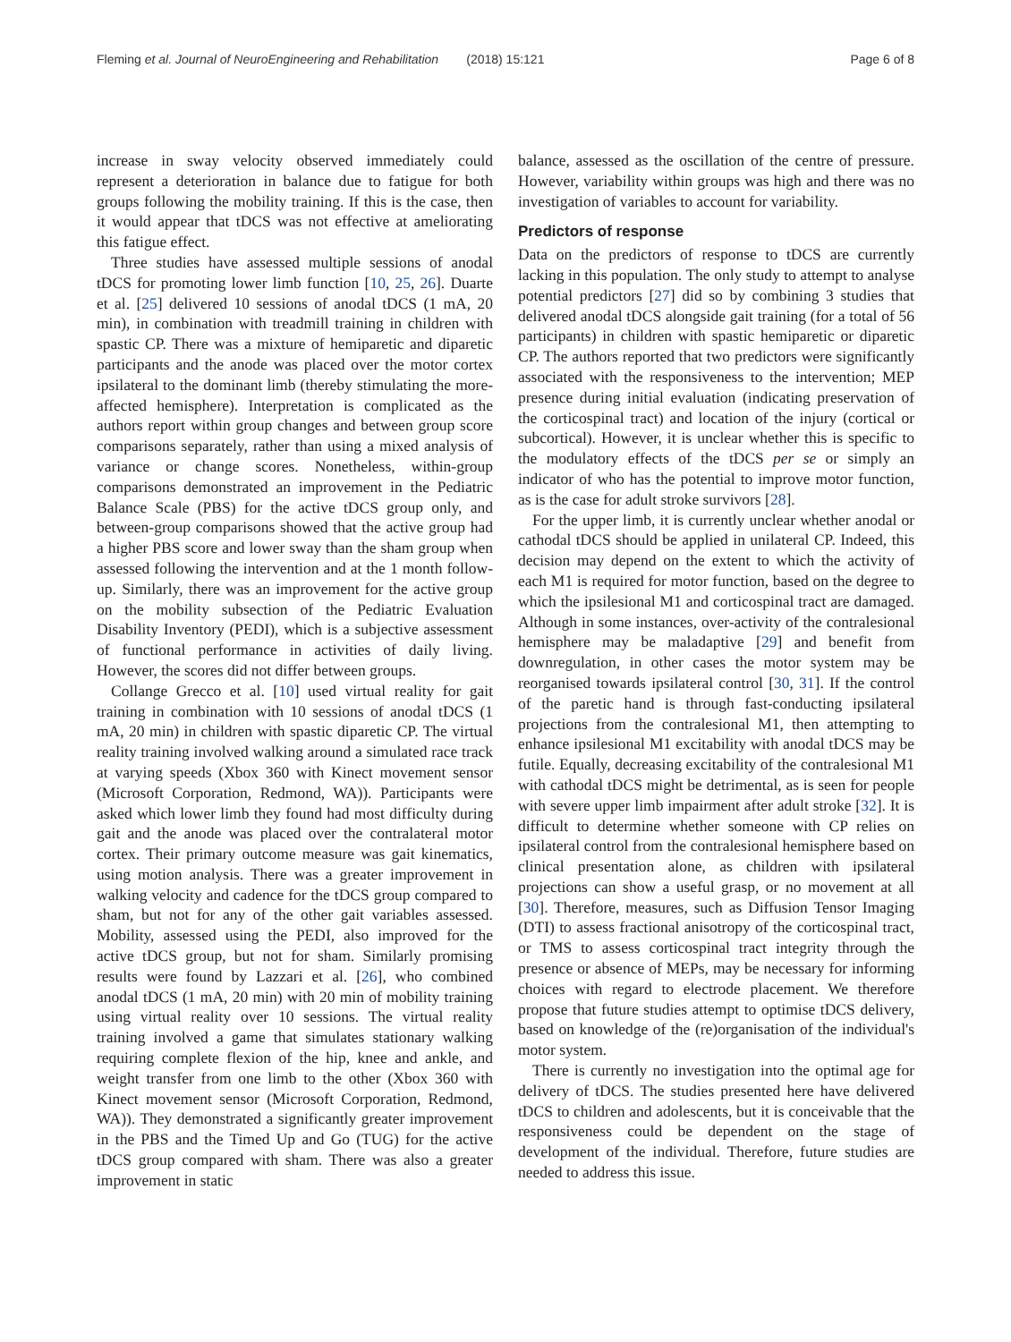Fleming et al. Journal of NeuroEngineering and Rehabilitation (2018) 15:121 Page 6 of 8
increase in sway velocity observed immediately could represent a deterioration in balance due to fatigue for both groups following the mobility training. If this is the case, then it would appear that tDCS was not effective at ameliorating this fatigue effect.
Three studies have assessed multiple sessions of anodal tDCS for promoting lower limb function [10, 25, 26]. Duarte et al. [25] delivered 10 sessions of anodal tDCS (1 mA, 20 min), in combination with treadmill training in children with spastic CP. There was a mixture of hemiparetic and diparetic participants and the anode was placed over the motor cortex ipsilateral to the dominant limb (thereby stimulating the more-affected hemisphere). Interpretation is complicated as the authors report within group changes and between group score comparisons separately, rather than using a mixed analysis of variance or change scores. Nonetheless, within-group comparisons demonstrated an improvement in the Pediatric Balance Scale (PBS) for the active tDCS group only, and between-group comparisons showed that the active group had a higher PBS score and lower sway than the sham group when assessed following the intervention and at the 1 month follow-up. Similarly, there was an improvement for the active group on the mobility subsection of the Pediatric Evaluation Disability Inventory (PEDI), which is a subjective assessment of functional performance in activities of daily living. However, the scores did not differ between groups.
Collange Grecco et al. [10] used virtual reality for gait training in combination with 10 sessions of anodal tDCS (1 mA, 20 min) in children with spastic diparetic CP. The virtual reality training involved walking around a simulated race track at varying speeds (Xbox 360 with Kinect movement sensor (Microsoft Corporation, Redmond, WA)). Participants were asked which lower limb they found had most difficulty during gait and the anode was placed over the contralateral motor cortex. Their primary outcome measure was gait kinematics, using motion analysis. There was a greater improvement in walking velocity and cadence for the tDCS group compared to sham, but not for any of the other gait variables assessed. Mobility, assessed using the PEDI, also improved for the active tDCS group, but not for sham. Similarly promising results were found by Lazzari et al. [26], who combined anodal tDCS (1 mA, 20 min) with 20 min of mobility training using virtual reality over 10 sessions. The virtual reality training involved a game that simulates stationary walking requiring complete flexion of the hip, knee and ankle, and weight transfer from one limb to the other (Xbox 360 with Kinect movement sensor (Microsoft Corporation, Redmond, WA)). They demonstrated a significantly greater improvement in the PBS and the Timed Up and Go (TUG) for the active tDCS group compared with sham. There was also a greater improvement in static
balance, assessed as the oscillation of the centre of pressure. However, variability within groups was high and there was no investigation of variables to account for variability.
Predictors of response
Data on the predictors of response to tDCS are currently lacking in this population. The only study to attempt to analyse potential predictors [27] did so by combining 3 studies that delivered anodal tDCS alongside gait training (for a total of 56 participants) in children with spastic hemiparetic or diparetic CP. The authors reported that two predictors were significantly associated with the responsiveness to the intervention; MEP presence during initial evaluation (indicating preservation of the corticospinal tract) and location of the injury (cortical or subcortical). However, it is unclear whether this is specific to the modulatory effects of the tDCS per se or simply an indicator of who has the potential to improve motor function, as is the case for adult stroke survivors [28].
For the upper limb, it is currently unclear whether anodal or cathodal tDCS should be applied in unilateral CP. Indeed, this decision may depend on the extent to which the activity of each M1 is required for motor function, based on the degree to which the ipsilesional M1 and corticospinal tract are damaged. Although in some instances, over-activity of the contralesional hemisphere may be maladaptive [29] and benefit from downregulation, in other cases the motor system may be reorganised towards ipsilateral control [30, 31]. If the control of the paretic hand is through fast-conducting ipsilateral projections from the contralesional M1, then attempting to enhance ipsilesional M1 excitability with anodal tDCS may be futile. Equally, decreasing excitability of the contralesional M1 with cathodal tDCS might be detrimental, as is seen for people with severe upper limb impairment after adult stroke [32]. It is difficult to determine whether someone with CP relies on ipsilateral control from the contralesional hemisphere based on clinical presentation alone, as children with ipsilateral projections can show a useful grasp, or no movement at all [30]. Therefore, measures, such as Diffusion Tensor Imaging (DTI) to assess fractional anisotropy of the corticospinal tract, or TMS to assess corticospinal tract integrity through the presence or absence of MEPs, may be necessary for informing choices with regard to electrode placement. We therefore propose that future studies attempt to optimise tDCS delivery, based on knowledge of the (re)organisation of the individual's motor system.
There is currently no investigation into the optimal age for delivery of tDCS. The studies presented here have delivered tDCS to children and adolescents, but it is conceivable that the responsiveness could be dependent on the stage of development of the individual. Therefore, future studies are needed to address this issue.